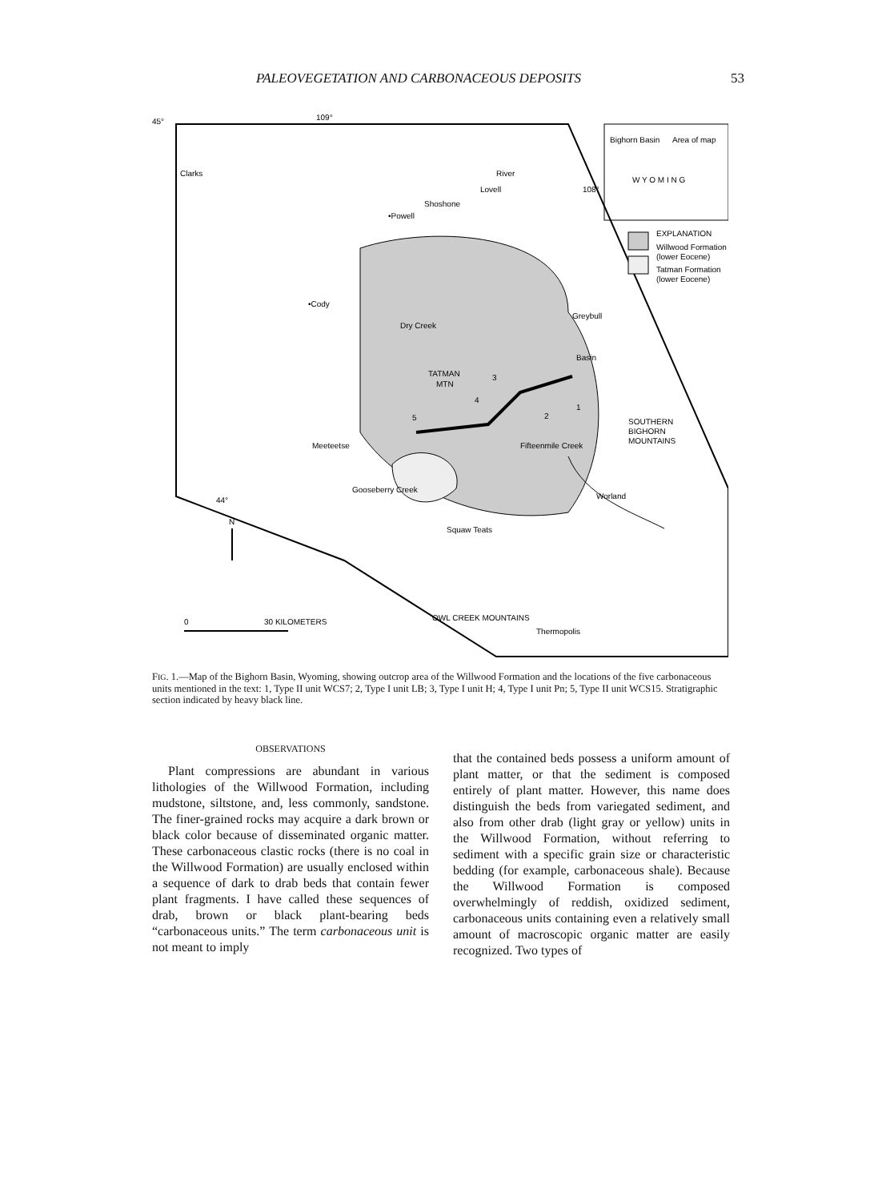PALEOVEGETATION AND CARBONACEOUS DEPOSITS 53
45°
109°
Clarks
River
Lovell
•Powell
Shoshone
108°
Bighorn Basin
Area of map
W Y O M I N G
EXPLANATION
Willwood Formation
(lower Eocene)
Tatman Formation
(lower Eocene)
•Cody
Dry Creek
Greybull
Basin
TATMAN
MTN
SOUTHERN
BIGHORN
MOUNTAINS
Meeteetse
Fifteenmile Creek
Gooseberry Creek
Worland
44°
Squaw Teats
N
0
30 KILOMETERS
OWL CREEK MOUNTAINS
Thermopolis
3
4
5
2
1
FIG. 1.—Map of the Bighorn Basin, Wyoming, showing outcrop area of the Willwood Formation and the locations of the five carbonaceous units mentioned in the text: 1, Type II unit WCS7; 2, Type I unit LB; 3, Type I unit H; 4, Type I unit Pn; 5, Type II unit WCS15. Stratigraphic section indicated by heavy black line.
OBSERVATIONS
Plant compressions are abundant in various lithologies of the Willwood Formation, including mudstone, siltstone, and, less commonly, sandstone. The finer-grained rocks may acquire a dark brown or black color because of disseminated organic matter. These carbonaceous clastic rocks (there is no coal in the Willwood Formation) are usually enclosed within a sequence of dark to drab beds that contain fewer plant fragments. I have called these sequences of drab, brown or black plant-bearing beds “carbonaceous units.” The term carbonaceous unit is not meant to imply
that the contained beds possess a uniform amount of plant matter, or that the sediment is composed entirely of plant matter. However, this name does distinguish the beds from variegated sediment, and also from other drab (light gray or yellow) units in the Willwood Formation, without referring to sediment with a specific grain size or characteristic bedding (for example, carbonaceous shale). Because the Willwood Formation is composed overwhelmingly of reddish, oxidized sediment, carbonaceous units containing even a relatively small amount of macroscopic organic matter are easily recognized. Two types of